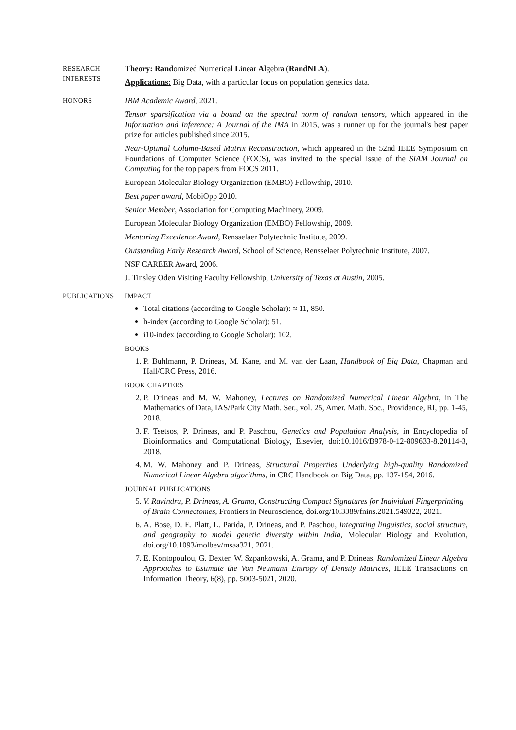RESEARCH
INTERESTS
Theory: Randomized Numerical Linear Algebra (RandNLA).
Applications: Big Data, with a particular focus on population genetics data.
HONORS
IBM Academic Award, 2021.
Tensor sparsification via a bound on the spectral norm of random tensors, which appeared in the Information and Inference: A Journal of the IMA in 2015, was a runner up for the journal's best paper prize for articles published since 2015.
Near-Optimal Column-Based Matrix Reconstruction, which appeared in the 52nd IEEE Symposium on Foundations of Computer Science (FOCS), was invited to the special issue of the SIAM Journal on Computing for the top papers from FOCS 2011.
European Molecular Biology Organization (EMBO) Fellowship, 2010.
Best paper award, MobiOpp 2010.
Senior Member, Association for Computing Machinery, 2009.
European Molecular Biology Organization (EMBO) Fellowship, 2009.
Mentoring Excellence Award, Rensselaer Polytechnic Institute, 2009.
Outstanding Early Research Award, School of Science, Rensselaer Polytechnic Institute, 2007.
NSF CAREER Award, 2006.
J. Tinsley Oden Visiting Faculty Fellowship, University of Texas at Austin, 2005.
PUBLICATIONS IMPACT
Total citations (according to Google Scholar): ≈ 11, 850.
h-index (according to Google Scholar): 51.
i10-index (according to Google Scholar): 102.
BOOKS
1. P. Buhlmann, P. Drineas, M. Kane, and M. van der Laan, Handbook of Big Data, Chapman and Hall/CRC Press, 2016.
BOOK CHAPTERS
2. P. Drineas and M. W. Mahoney, Lectures on Randomized Numerical Linear Algebra, in The Mathematics of Data, IAS/Park City Math. Ser., vol. 25, Amer. Math. Soc., Providence, RI, pp. 1-45, 2018.
3. F. Tsetsos, P. Drineas, and P. Paschou, Genetics and Population Analysis, in Encyclopedia of Bioinformatics and Computational Biology, Elsevier, doi:10.1016/B978-0-12-809633-8.20114-3, 2018.
4. M. W. Mahoney and P. Drineas, Structural Properties Underlying high-quality Randomized Numerical Linear Algebra algorithms, in CRC Handbook on Big Data, pp. 137-154, 2016.
JOURNAL PUBLICATIONS
5. V. Ravindra, P. Drineas, A. Grama, Constructing Compact Signatures for Individual Fingerprinting of Brain Connectomes, Frontiers in Neuroscience, doi.org/10.3389/fnins.2021.549322, 2021.
6. A. Bose, D. E. Platt, L. Parida, P. Drineas, and P. Paschou, Integrating linguistics, social structure, and geography to model genetic diversity within India, Molecular Biology and Evolution, doi.org/10.1093/molbev/msaa321, 2021.
7. E. Kontopoulou, G. Dexter, W. Szpankowski, A. Grama, and P. Drineas, Randomized Linear Algebra Approaches to Estimate the Von Neumann Entropy of Density Matrices, IEEE Transactions on Information Theory, 6(8), pp. 5003-5021, 2020.